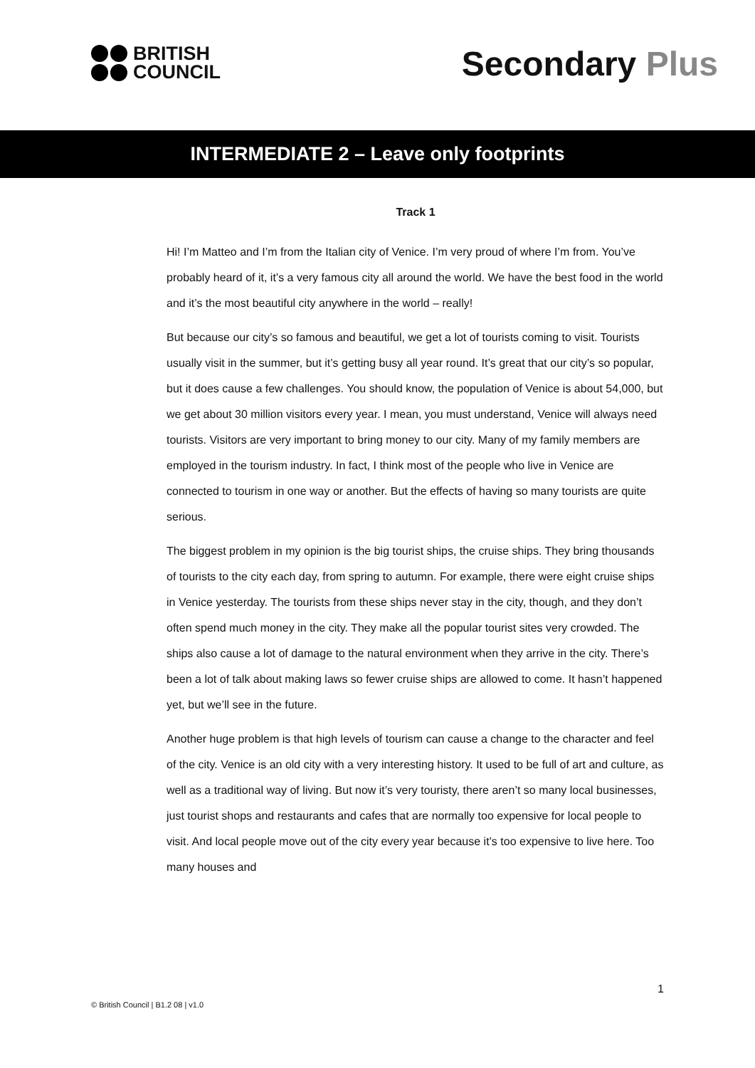BRITISH
COUNCIL
Secondary Plus
INTERMEDIATE 2 – Leave only footprints
Track 1
Hi! I’m Matteo and I’m from the Italian city of Venice. I’m very proud of where I’m from. You’ve probably heard of it, it’s a very famous city all around the world. We have the best food in the world and it’s the most beautiful city anywhere in the world – really!
But because our city’s so famous and beautiful, we get a lot of tourists coming to visit. Tourists usually visit in the summer, but it’s getting busy all year round. It’s great that our city’s so popular, but it does cause a few challenges. You should know, the population of Venice is about 54,000, but we get about 30 million visitors every year. I mean, you must understand, Venice will always need tourists. Visitors are very important to bring money to our city. Many of my family members are employed in the tourism industry. In fact, I think most of the people who live in Venice are connected to tourism in one way or another. But the effects of having so many tourists are quite serious.
The biggest problem in my opinion is the big tourist ships, the cruise ships. They bring thousands of tourists to the city each day, from spring to autumn. For example, there were eight cruise ships in Venice yesterday. The tourists from these ships never stay in the city, though, and they don’t often spend much money in the city. They make all the popular tourist sites very crowded. The ships also cause a lot of damage to the natural environment when they arrive in the city. There’s been a lot of talk about making laws so fewer cruise ships are allowed to come. It hasn’t happened yet, but we’ll see in the future.
Another huge problem is that high levels of tourism can cause a change to the character and feel of the city. Venice is an old city with a very interesting history. It used to be full of art and culture, as well as a traditional way of living. But now it’s very touristy, there aren’t so many local businesses, just tourist shops and restaurants and cafes that are normally too expensive for local people to visit. And local people move out of the city every year because it’s too expensive to live here. Too many houses and
1
© British Council | B1.2 08 | v1.0